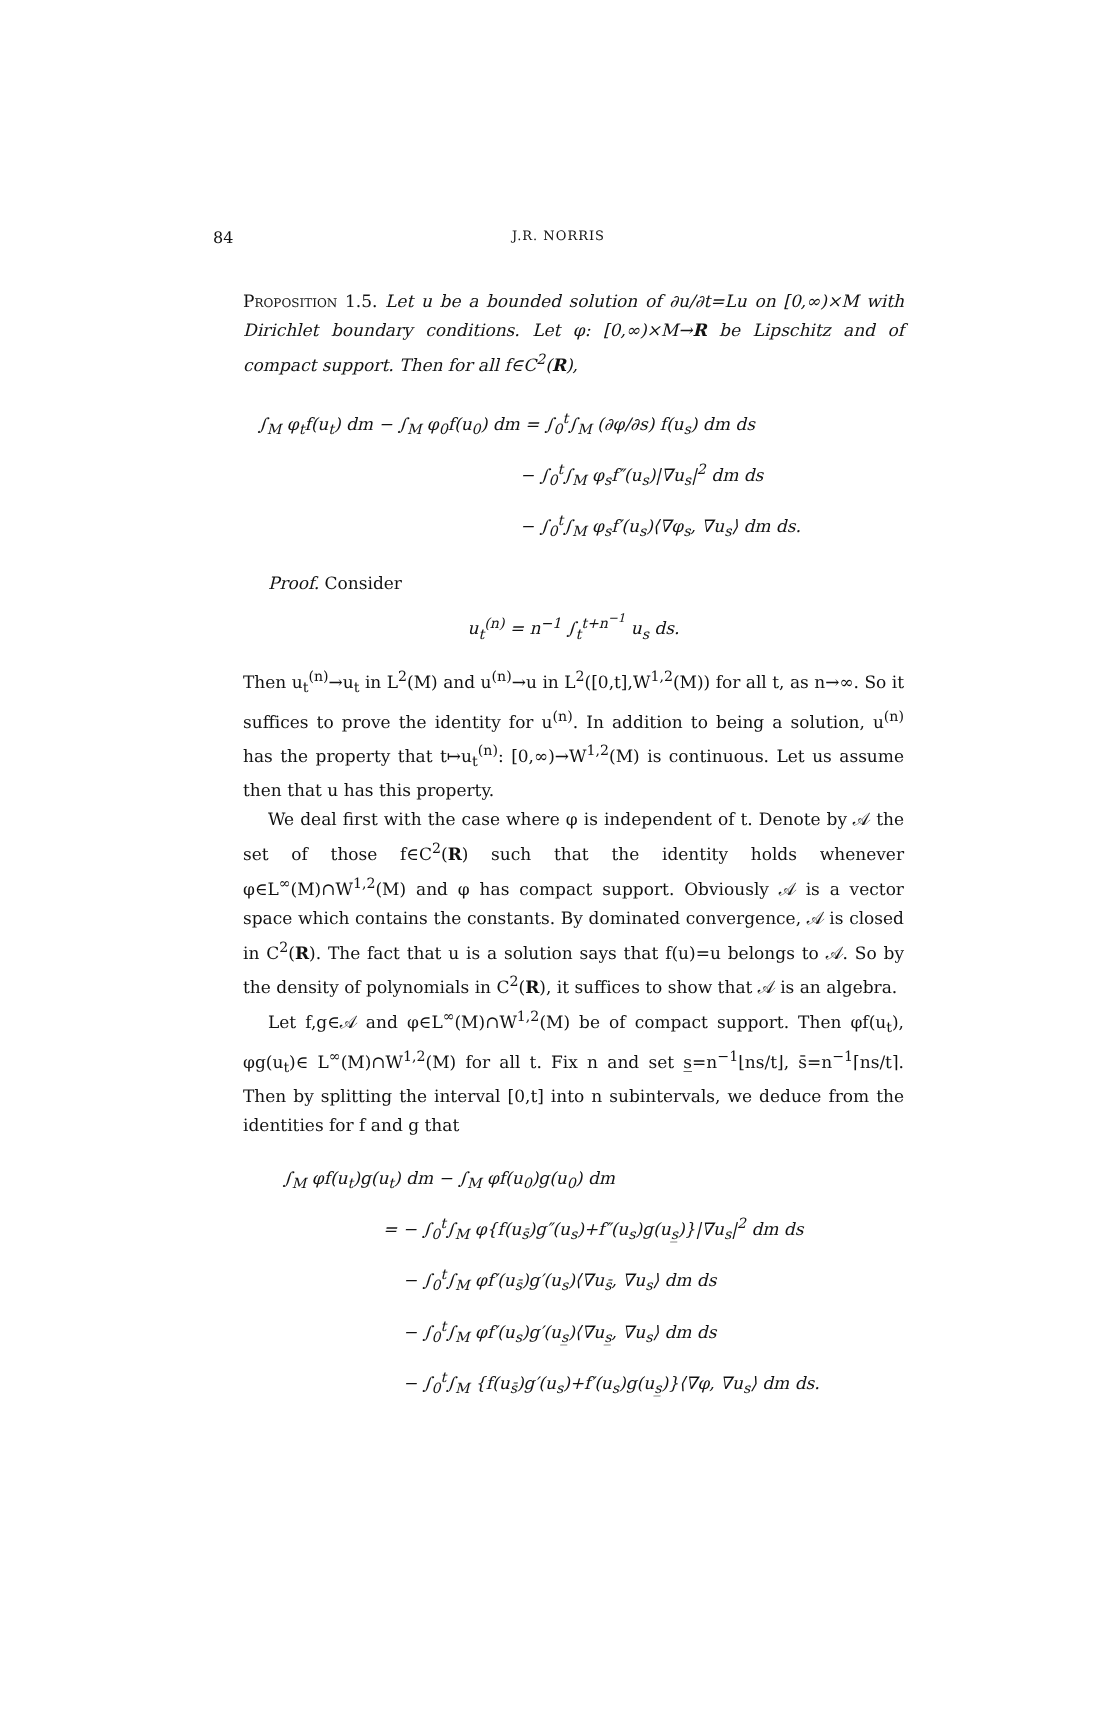84 J.R. NORRIS
Proposition 1.5. Let u be a bounded solution of ∂u/∂t=Lu on [0,∞)×M with Dirichlet boundary conditions. Let φ: [0,∞)×M→R be Lipschitz and of compact support. Then for all f∈C<sup>2</sup>(R),
∫<sub>M</sub> φ<sub>t</sub>f(u<sub>t</sub>) dm − ∫<sub>M</sub> φ<sub>0</sub>f(u<sub>0</sub>) dm = ∫<sub>0</sub><sup>t</sup>∫<sub>M</sub> (∂φ/∂s) f(u<sub>s</sub>) dm ds
− ∫<sub>0</sub><sup>t</sup>∫<sub>M</sub> φ<sub>s</sub>f″(u<sub>s</sub>)|∇u<sub>s</sub>|<sup>2</sup> dm ds
− ∫<sub>0</sub><sup>t</sup>∫<sub>M</sub> φ<sub>s</sub>f′(u<sub>s</sub>)⟨∇φ<sub>s</sub>, ∇u<sub>s</sub>⟩ dm ds.
Proof. Consider
u<sub>t</sub><sup>(n)</sup> = n<sup>−1</sup> ∫<sub>t</sub><sup>t+n<sup>−1</sup></sup> u<sub>s</sub> ds.
Then u<sub>t</sub><sup>(n)</sup>→u<sub>t</sub> in L<sup>2</sup>(M) and u<sup>(n)</sup>→u in L<sup>2</sup>([0,t],W<sup>1,2</sup>(M)) for all t, as n→∞. So it suffices to prove the identity for u<sup>(n)</sup>. In addition to being a solution, u<sup>(n)</sup> has the property that t↦u<sub>t</sub><sup>(n)</sup>: [0,∞)→W<sup>1,2</sup>(M) is continuous. Let us assume then that u has this property.
We deal first with the case where φ is independent of t. Denote by 𝒜 the set of those f∈C<sup>2</sup>(R) such that the identity holds whenever φ∈L<sup>∞</sup>(M)∩W<sup>1,2</sup>(M) and φ has compact support. Obviously 𝒜 is a vector space which contains the constants. By dominated convergence, 𝒜 is closed in C<sup>2</sup>(R). The fact that u is a solution says that f(u)=u belongs to 𝒜. So by the density of polynomials in C<sup>2</sup>(R), it suffices to show that 𝒜 is an algebra.
Let f,g∈𝒜 and φ∈L<sup>∞</sup>(M)∩W<sup>1,2</sup>(M) be of compact support. Then φf(u<sub>t</sub>), φg(u<sub>t</sub>)∈ L<sup>∞</sup>(M)∩W<sup>1,2</sup>(M) for all t. Fix n and set s̲=n<sup>−1</sup>⌊ns/t⌋, s̄=n<sup>−1</sup>⌈ns/t⌉. Then by splitting the interval [0,t] into n subintervals, we deduce from the identities for f and g that
∫<sub>M</sub> φf(u<sub>t</sub>)g(u<sub>t</sub>) dm − ∫<sub>M</sub> φf(u<sub>0</sub>)g(u<sub>0</sub>) dm
= − ∫<sub>0</sub><sup>t</sup>∫<sub>M</sub> φ{f(u<sub>s̄</sub>)g″(u<sub>s</sub>)+f″(u<sub>s</sub>)g(u<sub>s̲</sub>)}|∇u<sub>s</sub>|<sup>2</sup> dm ds
− ∫<sub>0</sub><sup>t</sup>∫<sub>M</sub> φf′(u<sub>s̄</sub>)g′(u<sub>s</sub>)⟨∇u<sub>s̄</sub>, ∇u<sub>s</sub>⟩ dm ds
− ∫<sub>0</sub><sup>t</sup>∫<sub>M</sub> φf′(u<sub>s</sub>)g′(u<sub>s̲</sub>)⟨∇u<sub>s̲</sub>, ∇u<sub>s</sub>⟩ dm ds
− ∫<sub>0</sub><sup>t</sup>∫<sub>M</sub> {f(u<sub>s̄</sub>)g′(u<sub>s</sub>)+f′(u<sub>s</sub>)g(u<sub>s̲</sub>)}⟨∇φ, ∇u<sub>s</sub>⟩ dm ds.